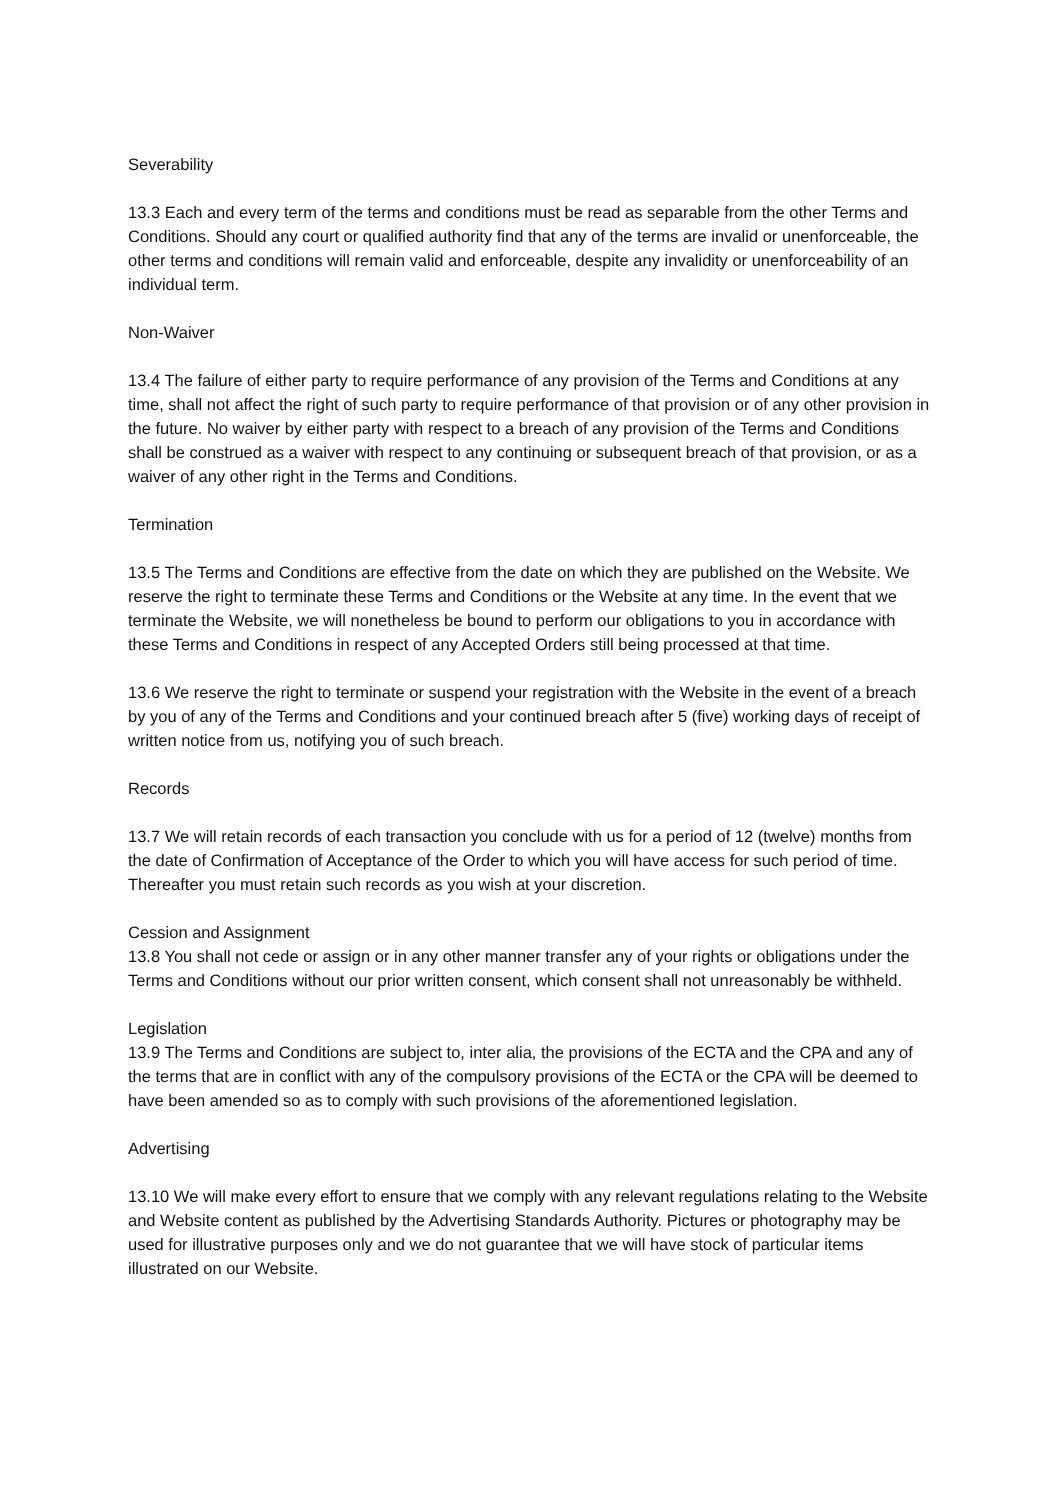Severability
13.3 Each and every term of the terms and conditions must be read as separable from the other Terms and Conditions. Should any court or qualified authority find that any of the terms are invalid or unenforceable, the other terms and conditions will remain valid and enforceable, despite any invalidity or unenforceability of an individual term.
Non-Waiver
13.4 The failure of either party to require performance of any provision of the Terms and Conditions at any time, shall not affect the right of such party to require performance of that provision or of any other provision in the future. No waiver by either party with respect to a breach of any provision of the Terms and Conditions shall be construed as a waiver with respect to any continuing or subsequent breach of that provision, or as a waiver of any other right in the Terms and Conditions.
Termination
13.5 The Terms and Conditions are effective from the date on which they are published on the Website. We reserve the right to terminate these Terms and Conditions or the Website at any time. In the event that we terminate the Website, we will nonetheless be bound to perform our obligations to you in accordance with these Terms and Conditions in respect of any Accepted Orders still being processed at that time.
13.6 We reserve the right to terminate or suspend your registration with the Website in the event of a breach by you of any of the Terms and Conditions and your continued breach after 5 (five) working days of receipt of written notice from us, notifying you of such breach.
Records
13.7 We will retain records of each transaction you conclude with us for a period of 12 (twelve) months from the date of Confirmation of Acceptance of the Order to which you will have access for such period of time. Thereafter you must retain such records as you wish at your discretion.
Cession and Assignment
13.8 You shall not cede or assign or in any other manner transfer any of your rights or obligations under the Terms and Conditions without our prior written consent, which consent shall not unreasonably be withheld.
Legislation
13.9 The Terms and Conditions are subject to, inter alia, the provisions of the ECTA and the CPA and any of the terms that are in conflict with any of the compulsory provisions of the ECTA or the CPA will be deemed to have been amended so as to comply with such provisions of the aforementioned legislation.
Advertising
13.10 We will make every effort to ensure that we comply with any relevant regulations relating to the Website and Website content as published by the Advertising Standards Authority. Pictures or photography may be used for illustrative purposes only and we do not guarantee that we will have stock of particular items illustrated on our Website.